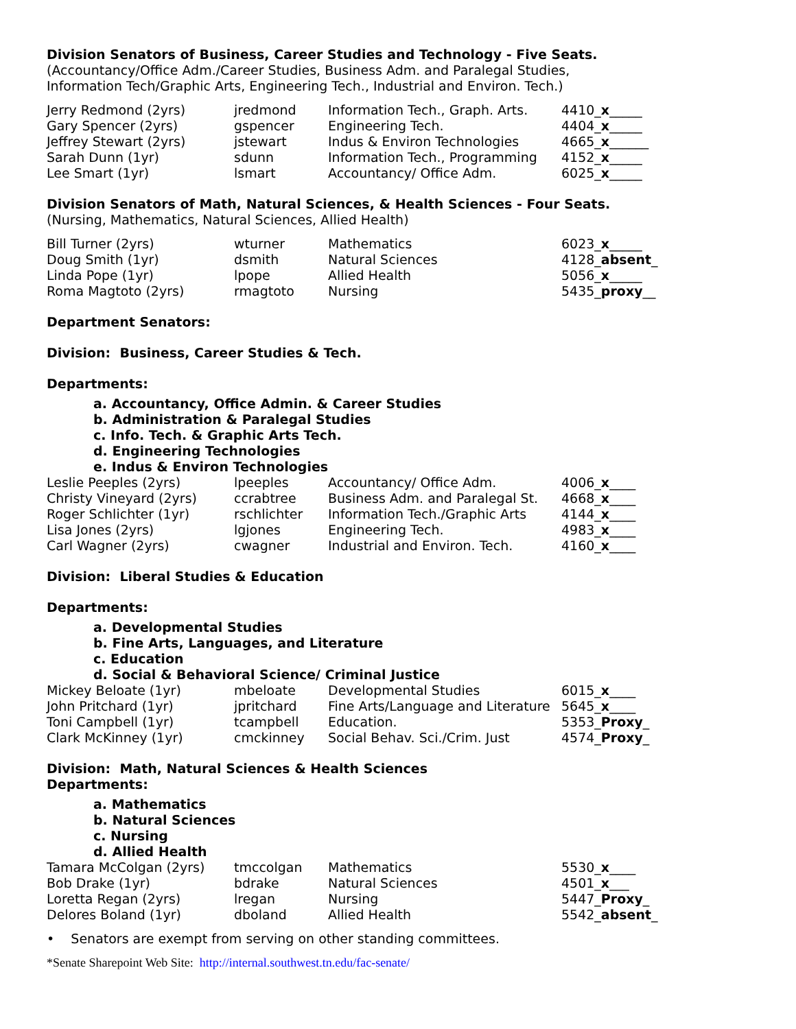Division Senators of Business, Career Studies and Technology - Five Seats.
(Accountancy/Office Adm./Career Studies, Business Adm. and Paralegal Studies,
Information Tech/Graphic Arts, Engineering Tech., Industrial and Environ. Tech.)
| Jerry Redmond (2yrs) | jredmond | Information Tech., Graph. Arts. | 4410_ x _____ |
| Gary Spencer (2yrs) | gspencer | Engineering Tech. | 4404_ x _____ |
| Jeffrey Stewart (2yrs) | jstewart | Indus & Environ Technologies | 4665_ x ______ |
| Sarah Dunn (1yr) | sdunn | Information Tech., Programming | 4152_ x _____ |
| Lee Smart (1yr) | lsmart | Accountancy/ Office Adm. | 6025_ x _____ |
Division Senators of Math, Natural Sciences, & Health Sciences - Four Seats.
(Nursing, Mathematics, Natural Sciences, Allied Health)
| Bill Turner (2yrs) | wturner | Mathematics | 6023_ x _____ |
| Doug Smith (1yr) | dsmith | Natural Sciences | 4128_ absent _ |
| Linda Pope (1yr) | lpope | Allied Health | 5056_ x _____ |
| Roma Magtoto (2yrs) | rmagtoto | Nursing | 5435_ proxy __ |
Department Senators:
Division: Business, Career Studies & Tech.
Departments:
a. Accountancy, Office Admin. & Career Studies
b. Administration & Paralegal Studies
c. Info. Tech. & Graphic Arts Tech.
d. Engineering Technologies
e. Indus & Environ Technologies
| Leslie Peeples (2yrs) | lpeeples | Accountancy/ Office Adm. | 4006_ x ____ |
| Christy Vineyard (2yrs) | ccrabtree | Business Adm. and Paralegal St. | 4668_ x ____ |
| Roger Schlichter (1yr) | rschlichter | Information Tech./Graphic Arts | 4144_ x ____ |
| Lisa Jones (2yrs) | lgjones | Engineering Tech. | 4983_ x ____ |
| Carl Wagner (2yrs) | cwagner | Industrial and Environ. Tech. | 4160_ x ____ |
Division: Liberal Studies & Education
Departments:
a. Developmental Studies
b. Fine Arts, Languages, and Literature
c. Education
d. Social & Behavioral Science/ Criminal Justice
| Mickey Beloate (1yr) | mbeloate | Developmental Studies | 6015_ x ____ |
| John Pritchard (1yr) | jpritchard | Fine Arts/Language and Literature | 5645_ x ____ |
| Toni Campbell (1yr) | tcampbell | Education. | 5353_ Proxy _ |
| Clark McKinney (1yr) | cmckinney | Social Behav. Sci./Crim. Just | 4574_ Proxy _ |
Division: Math, Natural Sciences & Health Sciences
Departments:
a. Mathematics
b. Natural Sciences
c. Nursing
d. Allied Health
| Tamara McColgan (2yrs) | tmccolgan | Mathematics | 5530_ x ____ |
| Bob Drake (1yr) | bdrake | Natural Sciences | 4501_ x ___ |
| Loretta Regan (2yrs) | lregan | Nursing | 5447_ Proxy _ |
| Delores Boland (1yr) | dboland | Allied Health | 5542_ absent _ |
• Senators are exempt from serving on other standing committees.
*Senate Sharepoint Web Site: http://internal.southwest.tn.edu/fac-senate/